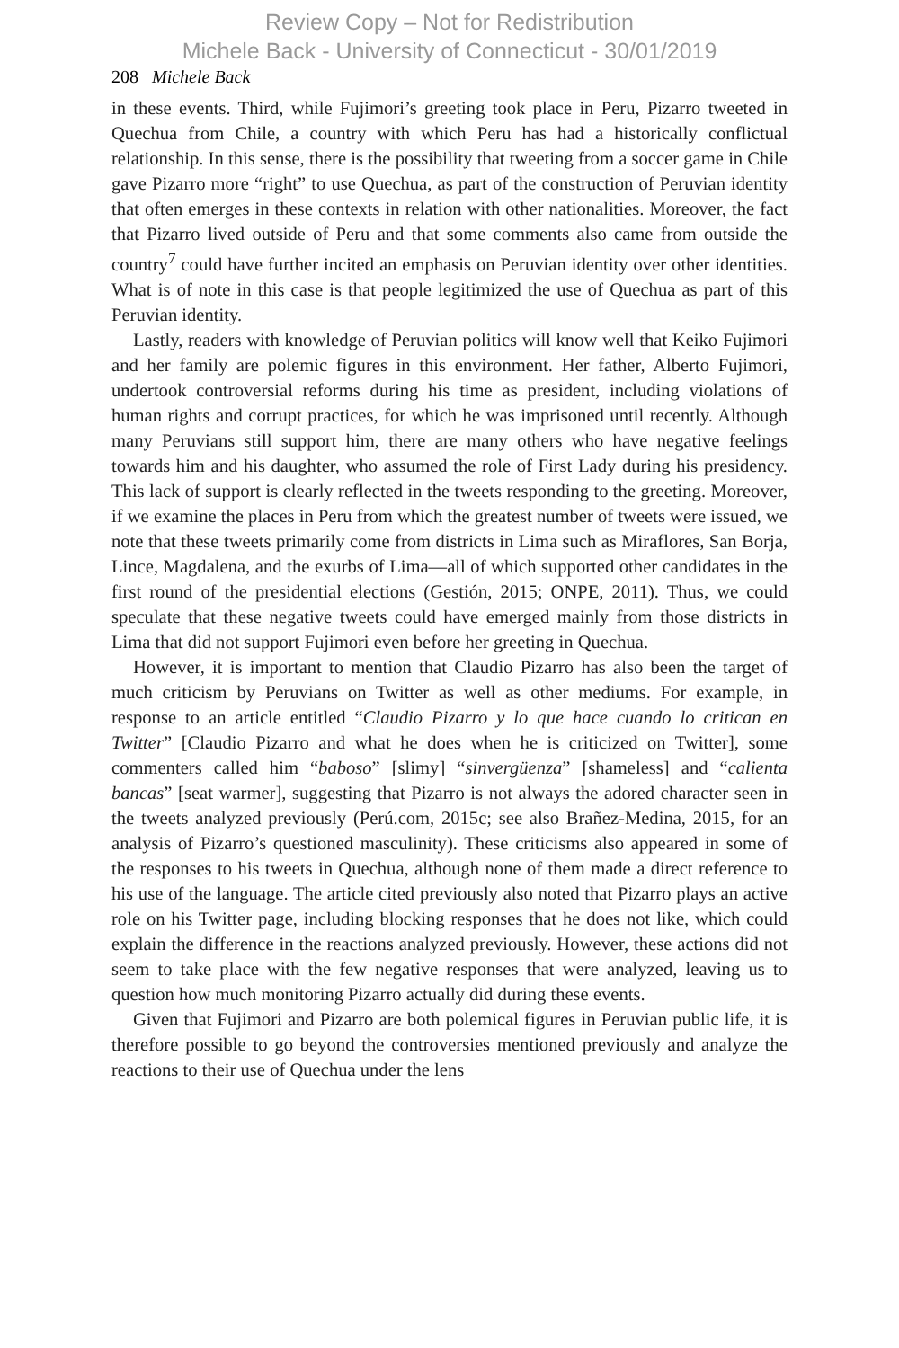Review Copy – Not for Redistribution
Michele Back - University of Connecticut - 30/01/2019
208 Michele Back
in these events. Third, while Fujimori’s greeting took place in Peru, Pizarro tweeted in Quechua from Chile, a country with which Peru has had a historically conflictual relationship. In this sense, there is the possibility that tweeting from a soccer game in Chile gave Pizarro more “right” to use Quechua, as part of the construction of Peruvian identity that often emerges in these contexts in relation with other nationalities. Moreover, the fact that Pizarro lived outside of Peru and that some comments also came from outside the country<sup>7</sup> could have further incited an emphasis on Peruvian identity over other identities. What is of note in this case is that people legitimized the use of Quechua as part of this Peruvian identity.
Lastly, readers with knowledge of Peruvian politics will know well that Keiko Fujimori and her family are polemic figures in this environment. Her father, Alberto Fujimori, undertook controversial reforms during his time as president, including violations of human rights and corrupt practices, for which he was imprisoned until recently. Although many Peruvians still support him, there are many others who have negative feelings towards him and his daughter, who assumed the role of First Lady during his presidency. This lack of support is clearly reflected in the tweets responding to the greeting. Moreover, if we examine the places in Peru from which the greatest number of tweets were issued, we note that these tweets primarily come from districts in Lima such as Miraflores, San Borja, Lince, Magdalena, and the exurbs of Lima—all of which supported other candidates in the first round of the presidential elections (Gestión, 2015; ONPE, 2011). Thus, we could speculate that these negative tweets could have emerged mainly from those districts in Lima that did not support Fujimori even before her greeting in Quechua.
However, it is important to mention that Claudio Pizarro has also been the target of much criticism by Peruvians on Twitter as well as other mediums. For example, in response to an article entitled “Claudio Pizarro y lo que hace cuando lo critican en Twitter” [Claudio Pizarro and what he does when he is criticized on Twitter], some commenters called him “baboso” [slimy] “sinvergüenza” [shameless] and “calienta bancas” [seat warmer], suggesting that Pizarro is not always the adored character seen in the tweets analyzed previously (Perú.com, 2015c; see also Brañez-Medina, 2015, for an analysis of Pizarro’s questioned masculinity). These criticisms also appeared in some of the responses to his tweets in Quechua, although none of them made a direct reference to his use of the language. The article cited previously also noted that Pizarro plays an active role on his Twitter page, including blocking responses that he does not like, which could explain the difference in the reactions analyzed previously. However, these actions did not seem to take place with the few negative responses that were analyzed, leaving us to question how much monitoring Pizarro actually did during these events.
Given that Fujimori and Pizarro are both polemical figures in Peruvian public life, it is therefore possible to go beyond the controversies mentioned previously and analyze the reactions to their use of Quechua under the lens